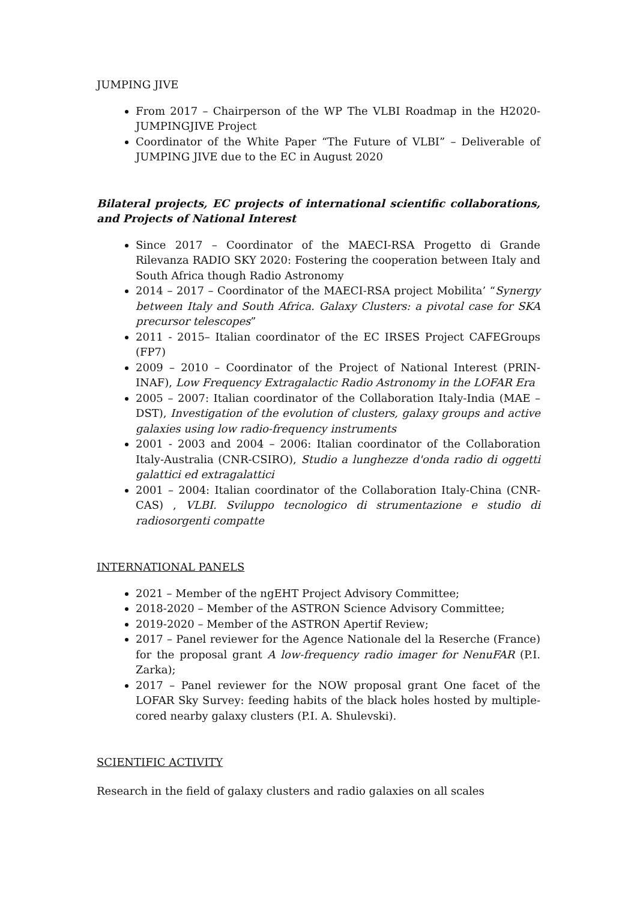JUMPING JIVE
From 2017 – Chairperson of the WP The VLBI Roadmap in the H2020-JUMPINGJIVE Project
Coordinator of the White Paper “The Future of VLBI” – Deliverable of JUMPING JIVE due to the EC in August 2020
Bilateral projects, EC projects of international scientific collaborations, and Projects of National Interest
Since 2017 – Coordinator of the MAECI-RSA Progetto di Grande Rilevanza RADIO SKY 2020: Fostering the cooperation between Italy and South Africa though Radio Astronomy
2014 – 2017 – Coordinator of the MAECI-RSA project Mobilita’ “Synergy between Italy and South Africa. Galaxy Clusters: a pivotal case for SKA precursor telescopes”
2011 - 2015– Italian coordinator of the EC IRSES Project CAFEGroups (FP7)
2009 – 2010 – Coordinator of the Project of National Interest (PRIN-INAF), Low Frequency Extragalactic Radio Astronomy in the LOFAR Era
2005 – 2007: Italian coordinator of the Collaboration Italy-India (MAE – DST), Investigation of the evolution of clusters, galaxy groups and active galaxies using low radio-frequency instruments
2001 - 2003 and 2004 – 2006: Italian coordinator of the Collaboration Italy-Australia (CNR-CSIRO), Studio a lunghezze d'onda radio di oggetti galattici ed extragalattici
2001 – 2004: Italian coordinator of the Collaboration Italy-China (CNR-CAS) , VLBI. Sviluppo tecnologico di strumentazione e studio di radiosorgenti compatte
INTERNATIONAL PANELS
2021 – Member of the ngEHT Project Advisory Committee;
2018-2020 – Member of the ASTRON Science Advisory Committee;
2019-2020 – Member of the ASTRON Apertif Review;
2017 – Panel reviewer for the Agence Nationale del la Reserche (France) for the proposal grant A low-frequency radio imager for NenuFAR (P.I. Zarka);
2017 – Panel reviewer for the NOW proposal grant One facet of the LOFAR Sky Survey: feeding habits of the black holes hosted by multiple-cored nearby galaxy clusters (P.I. A. Shulevski).
SCIENTIFIC ACTIVITY
Research in the field of galaxy clusters and radio galaxies on all scales